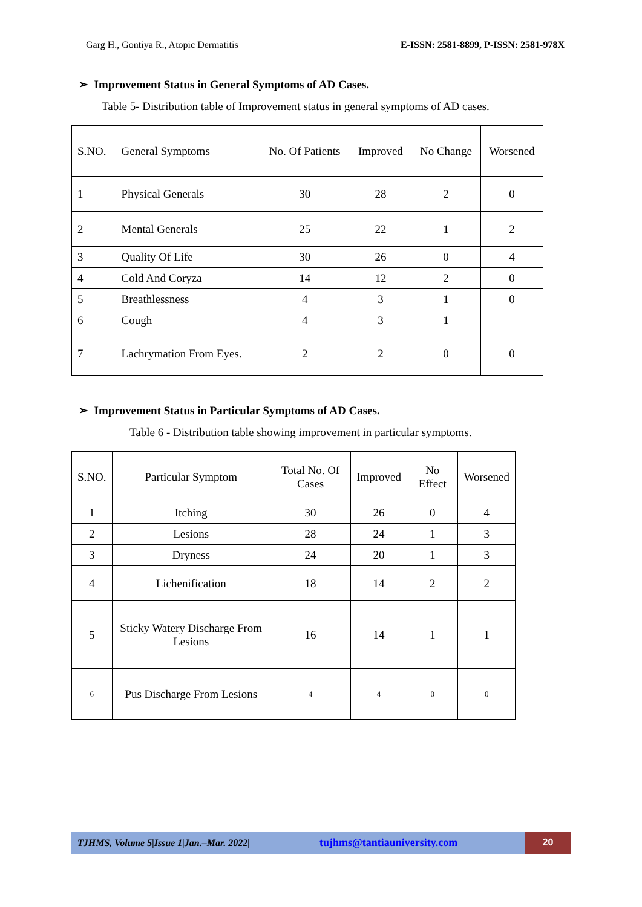Garg H., Gontiya R., Atopic Dermatitis E-ISSN: 2581-8899, P-ISSN: 2581-978X
➢ Improvement Status in General Symptoms of AD Cases.
Table 5- Distribution table of Improvement status in general symptoms of AD cases.
| S.NO. | General Symptoms | No. Of Patients | Improved | No Change | Worsened |
| 1 | Physical Generals | 30 | 28 | 2 | 0 |
| 2 | Mental Generals | 25 | 22 | 1 | 2 |
| 3 | Quality Of Life | 30 | 26 | 0 | 4 |
| 4 | Cold And Coryza | 14 | 12 | 2 | 0 |
| 5 | Breathlessness | 4 | 3 | 1 | 0 |
| 6 | Cough | 4 | 3 | 1 | |
| 7 | Lachrymation From Eyes. | 2 | 2 | 0 | 0 |
➢ Improvement Status in Particular Symptoms of AD Cases.
Table 6 - Distribution table showing improvement in particular symptoms.
| S.NO. | Particular Symptom | Total No. Of Cases | Improved | No Effect | Worsened |
| --- | --- | --- | --- | --- | --- |
| 1 | Itching | 30 | 26 | 0 | 4 |
| 2 | Lesions | 28 | 24 | 1 | 3 |
| 3 | Dryness | 24 | 20 | 1 | 3 |
| 4 | Lichenification | 18 | 14 | 2 | 2 |
| 5 | Sticky Watery Discharge From Lesions | 16 | 14 | 1 | 1 |
| 6 | Pus Discharge From Lesions | 4 | 4 | 0 | 0 |
TJHMS, Volume 5|Issue 1|Jan.–Mar. 2022| tujhms@tantiauniversity.com 20